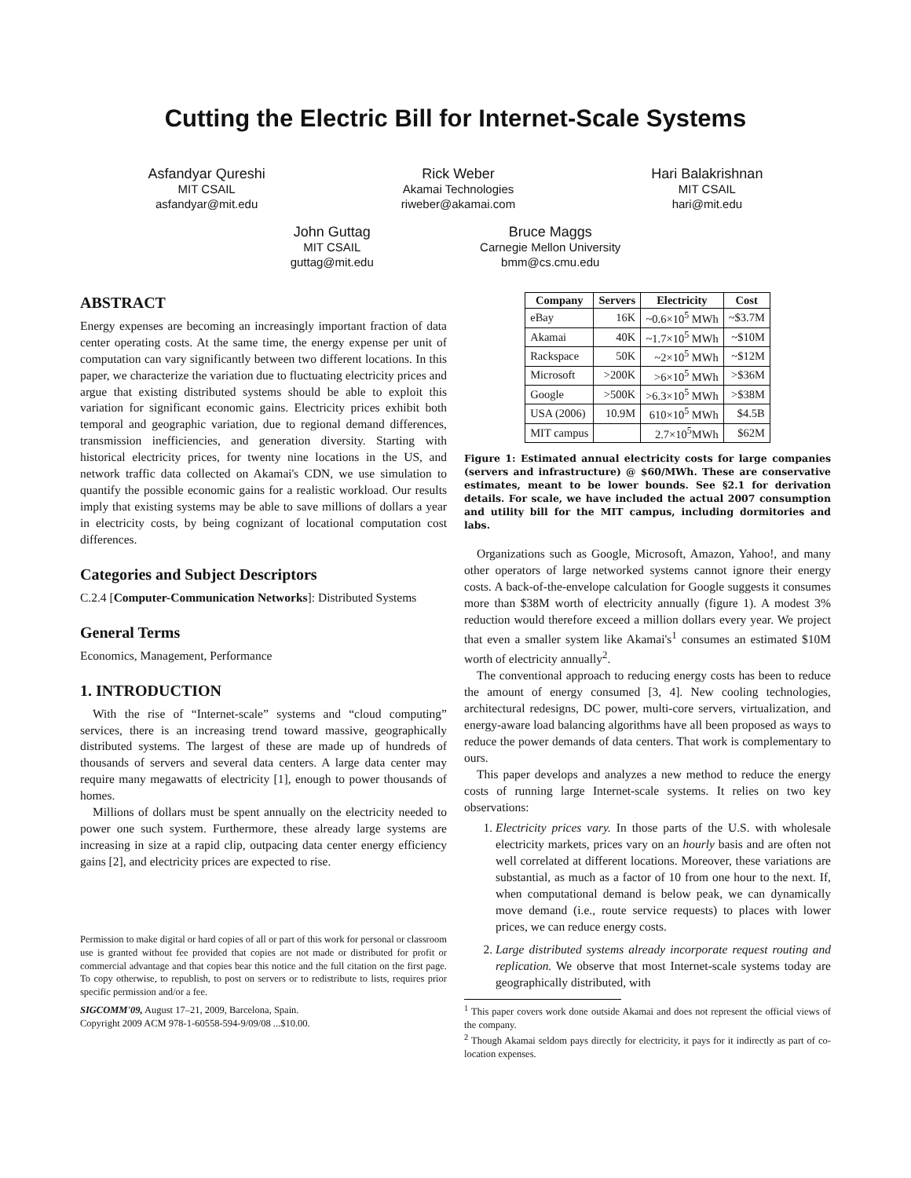Cutting the Electric Bill for Internet-Scale Systems
Asfandyar Qureshi
MIT CSAIL
asfandyar@mit.edu
Rick Weber
Akamai Technologies
riweber@akamai.com
Hari Balakrishnan
MIT CSAIL
hari@mit.edu
John Guttag
MIT CSAIL
guttag@mit.edu
Bruce Maggs
Carnegie Mellon University
bmm@cs.cmu.edu
ABSTRACT
Energy expenses are becoming an increasingly important fraction of data center operating costs. At the same time, the energy expense per unit of computation can vary significantly between two different locations. In this paper, we characterize the variation due to fluctuating electricity prices and argue that existing distributed systems should be able to exploit this variation for significant economic gains. Electricity prices exhibit both temporal and geographic variation, due to regional demand differences, transmission inefficiencies, and generation diversity. Starting with historical electricity prices, for twenty nine locations in the US, and network traffic data collected on Akamai's CDN, we use simulation to quantify the possible economic gains for a realistic workload. Our results imply that existing systems may be able to save millions of dollars a year in electricity costs, by being cognizant of locational computation cost differences.
Categories and Subject Descriptors
C.2.4 [Computer-Communication Networks]: Distributed Systems
General Terms
Economics, Management, Performance
1. INTRODUCTION
With the rise of “Internet-scale” systems and “cloud computing” services, there is an increasing trend toward massive, geographically distributed systems. The largest of these are made up of hundreds of thousands of servers and several data centers. A large data center may require many megawatts of electricity [1], enough to power thousands of homes.
Millions of dollars must be spent annually on the electricity needed to power one such system. Furthermore, these already large systems are increasing in size at a rapid clip, outpacing data center energy efficiency gains [2], and electricity prices are expected to rise.
Permission to make digital or hard copies of all or part of this work for personal or classroom use is granted without fee provided that copies are not made or distributed for profit or commercial advantage and that copies bear this notice and the full citation on the first page. To copy otherwise, to republish, to post on servers or to redistribute to lists, requires prior specific permission and/or a fee.
SIGCOMM'09, August 17–21, 2009, Barcelona, Spain.
Copyright 2009 ACM 978-1-60558-594-9/09/08 ...$10.00.
| Company | Servers | Electricity | Cost |
| --- | --- | --- | --- |
| eBay | 16K | ~0.6×10<sup>5</sup> MWh | ~$3.7M |
| Akamai | 40K | ~1.7×10<sup>5</sup> MWh | ~$10M |
| Rackspace | 50K | ~2×10<sup>5</sup> MWh | ~$12M |
| Microsoft | >200K | >6×10<sup>5</sup> MWh | >$36M |
| Google | >500K | >6.3×10<sup>5</sup> MWh | >$38M |
| USA (2006) | 10.9M | 610×10<sup>5</sup> MWh | $4.5B |
| MIT campus | | 2.7×10<sup>5</sup>MWh | $62M |
Figure 1: Estimated annual electricity costs for large companies (servers and infrastructure) @ $60/MWh. These are conservative estimates, meant to be lower bounds. See §2.1 for derivation details. For scale, we have included the actual 2007 consumption and utility bill for the MIT campus, including dormitories and labs.
Organizations such as Google, Microsoft, Amazon, Yahoo!, and many other operators of large networked systems cannot ignore their energy costs. A back-of-the-envelope calculation for Google suggests it consumes more than $38M worth of electricity annually (figure 1). A modest 3% reduction would therefore exceed a million dollars every year. We project that even a smaller system like Akamai's<sup>1</sup> consumes an estimated $10M worth of electricity annually<sup>2</sup>.
The conventional approach to reducing energy costs has been to reduce the amount of energy consumed [3, 4]. New cooling technologies, architectural redesigns, DC power, multi-core servers, virtualization, and energy-aware load balancing algorithms have all been proposed as ways to reduce the power demands of data centers. That work is complementary to ours.
This paper develops and analyzes a new method to reduce the energy costs of running large Internet-scale systems. It relies on two key observations:
1. Electricity prices vary. In those parts of the U.S. with wholesale electricity markets, prices vary on an hourly basis and are often not well correlated at different locations. Moreover, these variations are substantial, as much as a factor of 10 from one hour to the next. If, when computational demand is below peak, we can dynamically move demand (i.e., route service requests) to places with lower prices, we can reduce energy costs.
2. Large distributed systems already incorporate request routing and replication. We observe that most Internet-scale systems today are geographically distributed, with
<sup>1</sup> This paper covers work done outside Akamai and does not represent the official views of the company.
<sup>2</sup> Though Akamai seldom pays directly for electricity, it pays for it indirectly as part of co-location expenses.